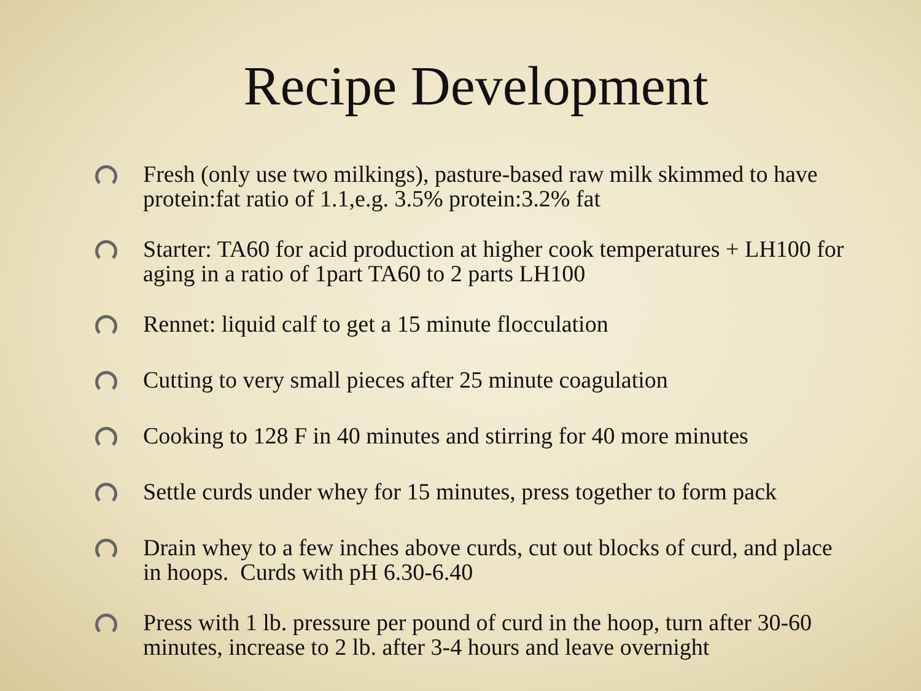Recipe Development
Fresh (only use two milkings), pasture-based raw milk skimmed to have protein:fat ratio of 1.1,e.g. 3.5% protein:3.2% fat
Starter: TA60 for acid production at higher cook temperatures + LH100 for aging in a ratio of 1part TA60 to 2 parts LH100
Rennet: liquid calf to get a 15 minute flocculation
Cutting to very small pieces after 25 minute coagulation
Cooking to 128 F in 40 minutes and stirring for 40 more minutes
Settle curds under whey for 15 minutes, press together to form pack
Drain whey to a few inches above curds, cut out blocks of curd, and place in hoops. Curds with pH 6.30-6.40
Press with 1 lb. pressure per pound of curd in the hoop, turn after 30-60 minutes, increase to 2 lb. after 3-4 hours and leave overnight